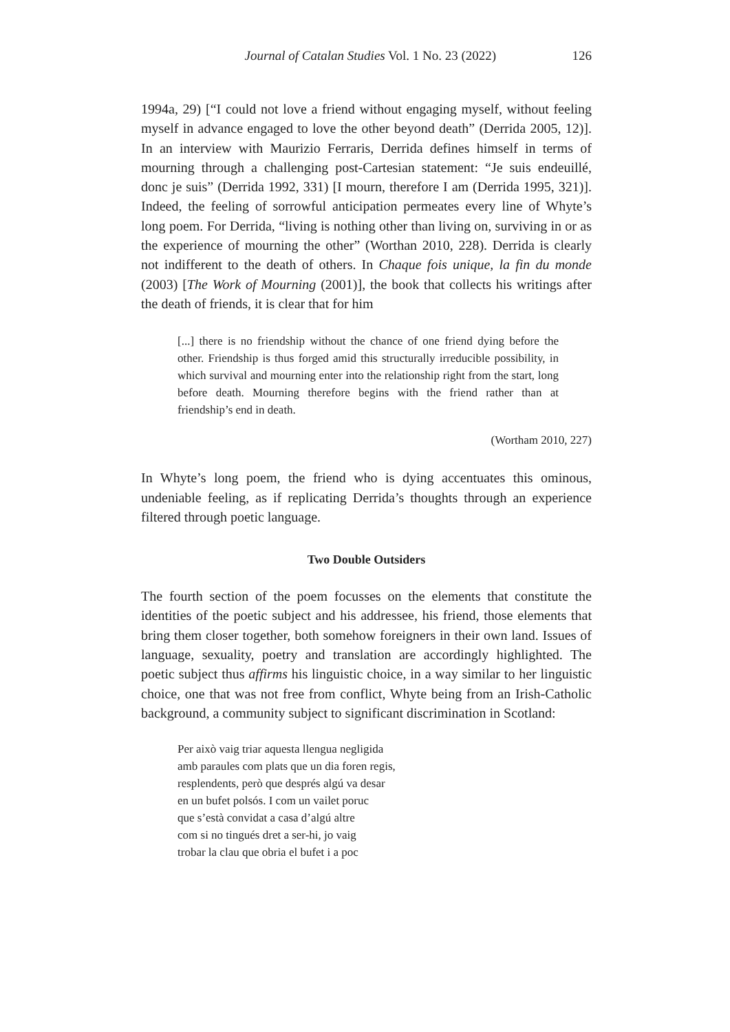Journal of Catalan Studies Vol. 1 No. 23 (2022) 126
1994a, 29) [“I could not love a friend without engaging myself, without feeling myself in advance engaged to love the other beyond death” (Derrida 2005, 12)]. In an interview with Maurizio Ferraris, Derrida defines himself in terms of mourning through a challenging post-Cartesian statement: “Je suis endeuillé, donc je suis” (Derrida 1992, 331) [I mourn, therefore I am (Derrida 1995, 321)]. Indeed, the feeling of sorrowful anticipation permeates every line of Whyte’s long poem. For Derrida, “living is nothing other than living on, surviving in or as the experience of mourning the other” (Worthan 2010, 228). Derrida is clearly not indifferent to the death of others. In Chaque fois unique, la fin du monde (2003) [The Work of Mourning (2001)], the book that collects his writings after the death of friends, it is clear that for him
[...] there is no friendship without the chance of one friend dying before the other. Friendship is thus forged amid this structurally irreducible possibility, in which survival and mourning enter into the relationship right from the start, long before death. Mourning therefore begins with the friend rather than at friendship’s end in death.
(Wortham 2010, 227)
In Whyte’s long poem, the friend who is dying accentuates this ominous, undeniable feeling, as if replicating Derrida’s thoughts through an experience filtered through poetic language.
Two Double Outsiders
The fourth section of the poem focusses on the elements that constitute the identities of the poetic subject and his addressee, his friend, those elements that bring them closer together, both somehow foreigners in their own land. Issues of language, sexuality, poetry and translation are accordingly highlighted. The poetic subject thus affirms his linguistic choice, in a way similar to her linguistic choice, one that was not free from conflict, Whyte being from an Irish-Catholic background, a community subject to significant discrimination in Scotland:
Per això vaig triar aquesta llengua negligida
amb paraules com plats que un dia foren regis,
resplendents, però que després algú va desar
en un bufet polsós. I com un vailet poruc
que s’està convidat a casa d’algú altre
com si no tingués dret a ser-hi, jo vaig
trobar la clau que obria el bufet i a poc